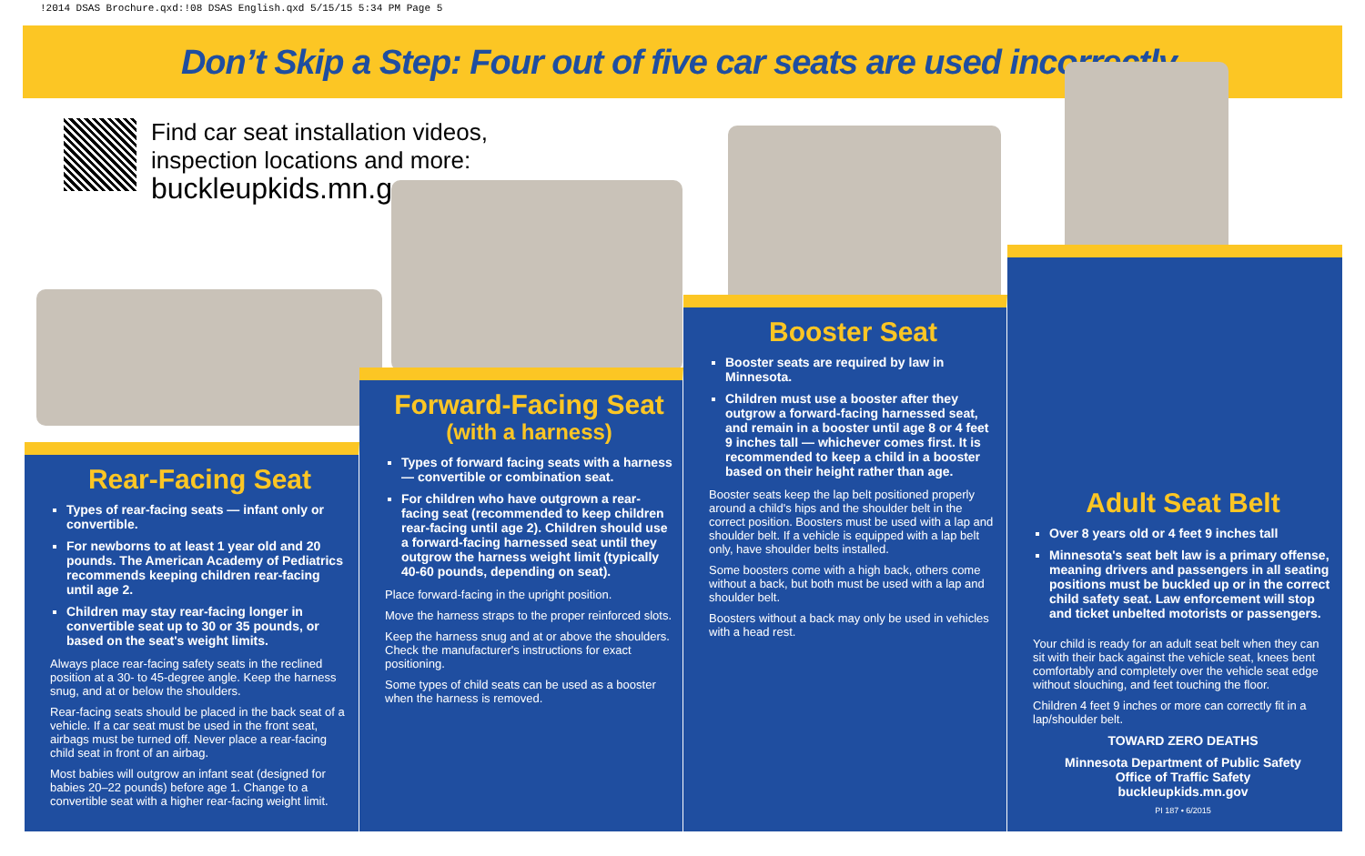!2014 DSAS Brochure.qxd:!08 DSAS English.qxd 5/15/15 5:34 PM Page 5
Don’t Skip a Step: Four out of five car seats are used incorrectly.
Find car seat installation videos,
inspection locations and more:
buckleupkids.mn.gov
Rear-Facing Seat
Types of rear-facing seats — infant only or convertible.
For newborns to at least 1 year old and 20 pounds. The American Academy of Pediatrics recommends keeping children rear-facing until age 2.
Children may stay rear-facing longer in convertible seat up to 30 or 35 pounds, or based on the seat's weight limits.
Always place rear-facing safety seats in the reclined position at a 30- to 45-degree angle. Keep the harness snug, and at or below the shoulders.
Rear-facing seats should be placed in the back seat of a vehicle. If a car seat must be used in the front seat, airbags must be turned off. Never place a rear-facing child seat in front of an airbag.
Most babies will outgrow an infant seat (designed for babies 20–22 pounds) before age 1. Change to a convertible seat with a higher rear-facing weight limit.
Forward-Facing Seat
(with a harness)
Types of forward facing seats with a harness — convertible or combination seat.
For children who have outgrown a rear-facing seat (recommended to keep children rear-facing until age 2). Children should use a forward-facing harnessed seat until they outgrow the harness weight limit (typically 40-60 pounds, depending on seat).
Place forward-facing in the upright position.
Move the harness straps to the proper reinforced slots.
Keep the harness snug and at or above the shoulders. Check the manufacturer's instructions for exact positioning.
Some types of child seats can be used as a booster when the harness is removed.
Booster Seat
Booster seats are required by law in Minnesota.
Children must use a booster after they outgrow a forward-facing harnessed seat, and remain in a booster until age 8 or 4 feet 9 inches tall — whichever comes first. It is recommended to keep a child in a booster based on their height rather than age.
Booster seats keep the lap belt positioned properly around a child's hips and the shoulder belt in the correct position. Boosters must be used with a lap and shoulder belt. If a vehicle is equipped with a lap belt only, have shoulder belts installed.
Some boosters come with a high back, others come without a back, but both must be used with a lap and shoulder belt.
Boosters without a back may only be used in vehicles with a head rest.
Adult Seat Belt
Over 8 years old or 4 feet 9 inches tall
Minnesota's seat belt law is a primary offense, meaning drivers and passengers in all seating positions must be buckled up or in the correct child safety seat. Law enforcement will stop and ticket unbelted motorists or passengers.
Your child is ready for an adult seat belt when they can sit with their back against the vehicle seat, knees bent comfortably and completely over the vehicle seat edge without slouching, and feet touching the floor.
Children 4 feet 9 inches or more can correctly fit in a lap/shoulder belt.
TOWARD ZERO DEATHS
Minnesota Department of Public Safety
Office of Traffic Safety
buckleupkids.mn.gov
PI 187 • 6/2015